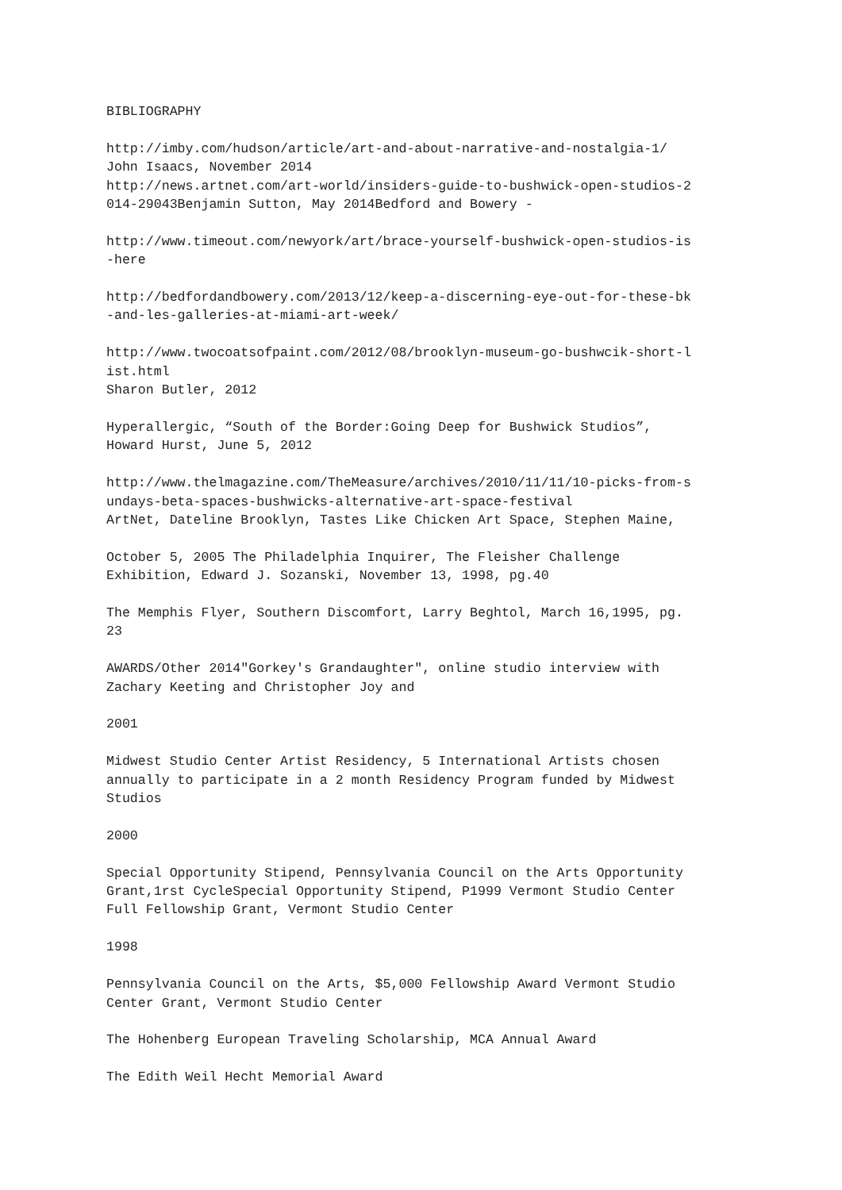BIBLIOGRAPHY http://imby.com/hudson/article/art-and-about-narrative-and-nostalgia-1/ John Isaacs, November 2014 http://news.artnet.com/art-world/insiders-guide-to-bushwick-open-studios-2 014-29043Benjamin Sutton, May 2014Bedford and Bowery - http://www.timeout.com/newyork/art/brace-yourself-bushwick-open-studios-is -here http://bedfordandbowery.com/2013/12/keep-a-discerning-eye-out-for-these-bk -and-les-galleries-at-miami-art-week/ http://www.twocoatsofpaint.com/2012/08/brooklyn-museum-go-bushwcik-short-l ist.html Sharon Butler, 2012 Hyperallergic, “South of the Border:Going Deep for Bushwick Studios”, Howard Hurst, June 5, 2012 http://www.thelmagazine.com/TheMeasure/archives/2010/11/11/10-picks-from-s undays-beta-spaces-bushwicks-alternative-art-space-festival ArtNet, Dateline Brooklyn, Tastes Like Chicken Art Space, Stephen Maine, October 5, 2005 The Philadelphia Inquirer, The Fleisher Challenge Exhibition, Edward J. Sozanski, November 13, 1998, pg.40 The Memphis Flyer, Southern Discomfort, Larry Beghtol, March 16,1995, pg. 23 AWARDS/Other 2014"Gorkey's Grandaughter", online studio interview with Zachary Keeting and Christopher Joy and 2001 Midwest Studio Center Artist Residency, 5 International Artists chosen annually to participate in a 2 month Residency Program funded by Midwest Studios 2000 Special Opportunity Stipend, Pennsylvania Council on the Arts Opportunity Grant,1rst CycleSpecial Opportunity Stipend, P1999 Vermont Studio Center Full Fellowship Grant, Vermont Studio Center 1998 Pennsylvania Council on the Arts, $5,000 Fellowship Award Vermont Studio Center Grant, Vermont Studio Center The Hohenberg European Traveling Scholarship, MCA Annual Award The Edith Weil Hecht Memorial Award